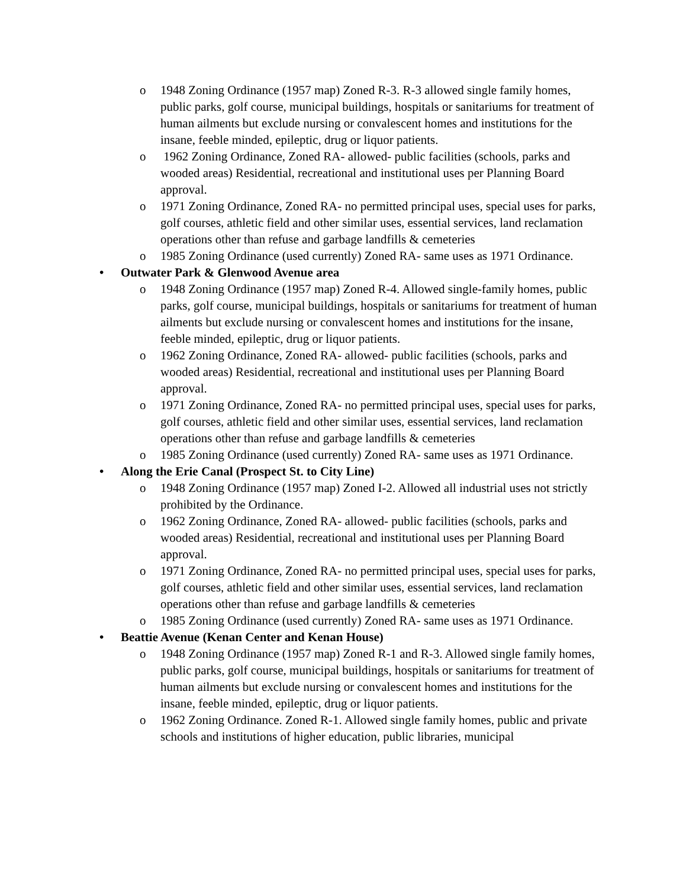o 1948 Zoning Ordinance (1957 map) Zoned R-3. R-3 allowed single family homes, public parks, golf course, municipal buildings, hospitals or sanitariums for treatment of human ailments but exclude nursing or convalescent homes and institutions for the insane, feeble minded, epileptic, drug or liquor patients.
o 1962 Zoning Ordinance, Zoned RA- allowed- public facilities (schools, parks and wooded areas) Residential, recreational and institutional uses per Planning Board approval.
o 1971 Zoning Ordinance, Zoned RA- no permitted principal uses, special uses for parks, golf courses, athletic field and other similar uses, essential services, land reclamation operations other than refuse and garbage landfills & cemeteries
o 1985 Zoning Ordinance (used currently) Zoned RA- same uses as 1971 Ordinance.
• Outwater Park & Glenwood Avenue area
o 1948 Zoning Ordinance (1957 map) Zoned R-4. Allowed single-family homes, public parks, golf course, municipal buildings, hospitals or sanitariums for treatment of human ailments but exclude nursing or convalescent homes and institutions for the insane, feeble minded, epileptic, drug or liquor patients.
o 1962 Zoning Ordinance, Zoned RA- allowed- public facilities (schools, parks and wooded areas) Residential, recreational and institutional uses per Planning Board approval.
o 1971 Zoning Ordinance, Zoned RA- no permitted principal uses, special uses for parks, golf courses, athletic field and other similar uses, essential services, land reclamation operations other than refuse and garbage landfills & cemeteries
o 1985 Zoning Ordinance (used currently) Zoned RA- same uses as 1971 Ordinance.
• Along the Erie Canal (Prospect St. to City Line)
o 1948 Zoning Ordinance (1957 map) Zoned I-2. Allowed all industrial uses not strictly prohibited by the Ordinance.
o 1962 Zoning Ordinance, Zoned RA- allowed- public facilities (schools, parks and wooded areas) Residential, recreational and institutional uses per Planning Board approval.
o 1971 Zoning Ordinance, Zoned RA- no permitted principal uses, special uses for parks, golf courses, athletic field and other similar uses, essential services, land reclamation operations other than refuse and garbage landfills & cemeteries
o 1985 Zoning Ordinance (used currently) Zoned RA- same uses as 1971 Ordinance.
• Beattie Avenue (Kenan Center and Kenan House)
o 1948 Zoning Ordinance (1957 map) Zoned R-1 and R-3. Allowed single family homes, public parks, golf course, municipal buildings, hospitals or sanitariums for treatment of human ailments but exclude nursing or convalescent homes and institutions for the insane, feeble minded, epileptic, drug or liquor patients.
o 1962 Zoning Ordinance. Zoned R-1. Allowed single family homes, public and private schools and institutions of higher education, public libraries, municipal